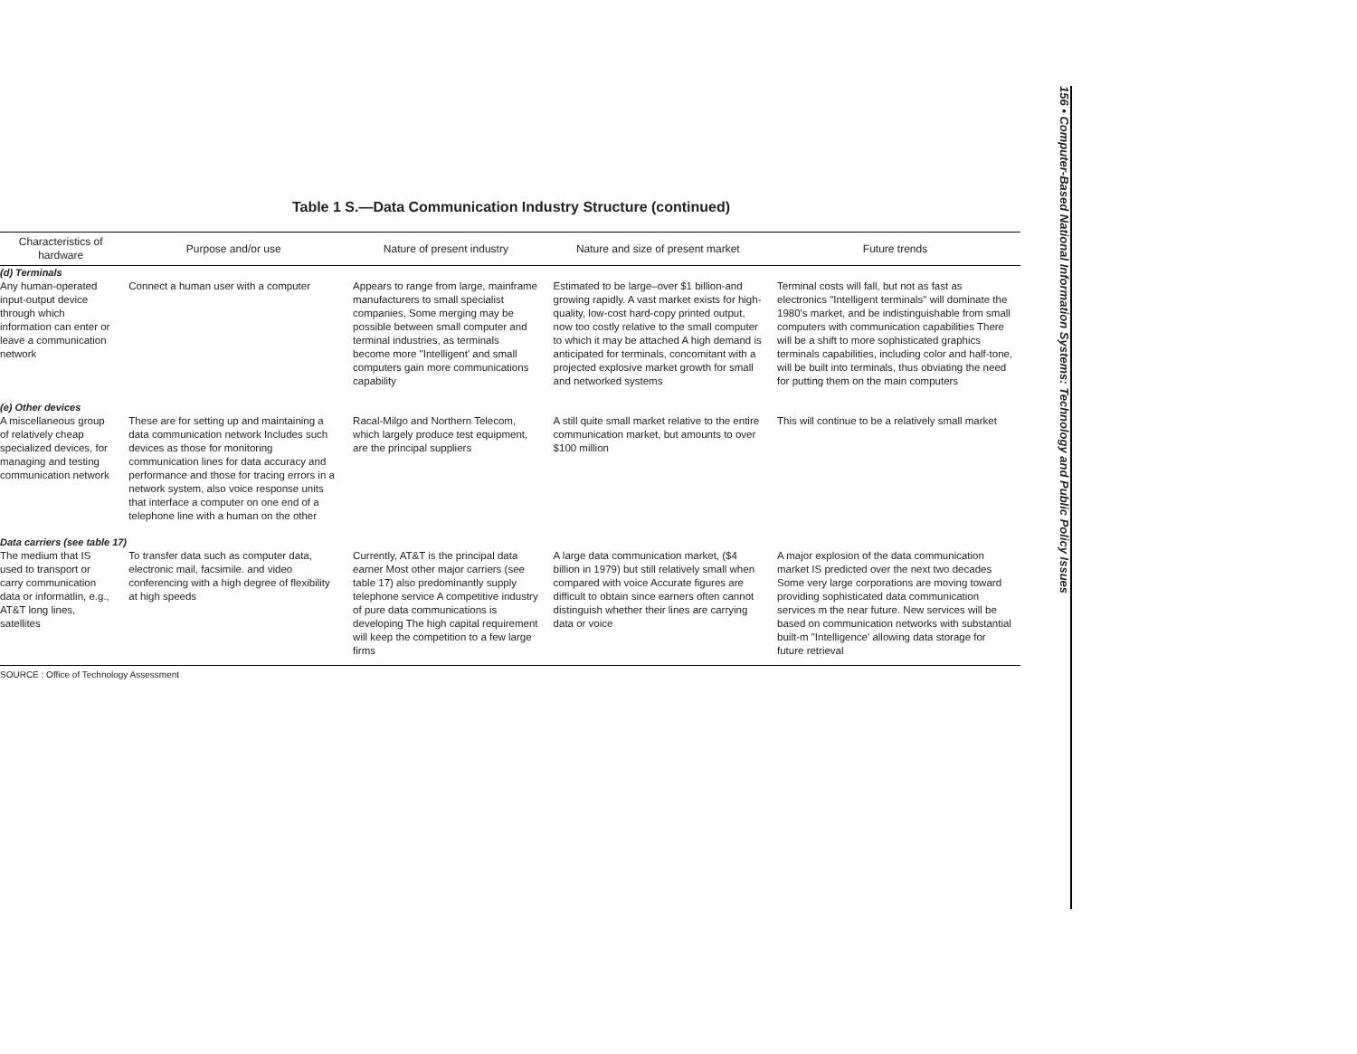Table 1 S.—Data Communication Industry Structure (continued)
| Characteristics of hardware | Purpose and/or use | Nature of present industry | Nature and size of present market | Future trends |
| --- | --- | --- | --- | --- |
| (d) Terminals | | | | |
| Any human-operated input-output device through which information can enter or leave a communication network | Connect a human user with a computer | Appears to range from large, mainframe manufacturers to small specialist companies, Some merging may be possible between small computer and terminal industries, as terminals become more "Intelligent' and small computers gain more communications capability | Estimated to be large–over $1 billion-and growing rapidly. A vast market exists for high-quality, low-cost hard-copy printed output, now too costly relative to the small computer to which it may be attached A high demand is anticipated for terminals, concomitant with a projected explosive market growth for small and networked systems | Terminal costs will fall, but not as fast as electronics "Intelligent terminals" will dominate the 1980's market, and be indistinguishable from small computers with communication capabilities There will be a shift to more sophisticated graphics terminals capabilities, including color and half-tone, will be built into terminals, thus obviating the need for putting them on the main computers |
| (e) Other devices | | | | |
| A miscellaneous group of relatively cheap specialized devices, for managing and testing communication network | These are for setting up and maintaining a data communication network Includes such devices as those for monitoring communication lines for data accuracy and performance and those for tracing errors in a network system, also voice response units that interface a computer on one end of a telephone line with a human on the other | Racal-Milgo and Northern Telecom, which largely produce test equipment, are the principal suppliers | A still quite small market relative to the entire communication market, but amounts to over $100 million | This will continue to be a relatively small market |
| Data carriers (see table 17) | | | | |
| The medium that IS used to transport or carry communication data or informatlin, e.g., AT&T long lines, satellites | To transfer data such as computer data, electronic mail, facsimile. and video conferencing with a high degree of flexibility at high speeds | Currently, AT&T is the principal data earner Most other major carriers (see table 17) also predominantly supply telephone service A competitive industry of pure data communications is developing The high capital requirement will keep the competition to a few large firms | A large data communication market, ($4 billion in 1979) but still relatively small when compared with voice Accurate figures are difficult to obtain since earners often cannot distinguish whether their lines are carrying data or voice | A major explosion of the data communication market IS predicted over the next two decades Some very large corporations are moving toward providing sophisticated data communication services m the near future. New services will be based on communication networks with substantial built-m "Intelligence' allowing data storage for future retrieval |
SOURCE : Office of Technology Assessment
156 • Computer-Based National Information Systems: Technology and Public Policy Issues